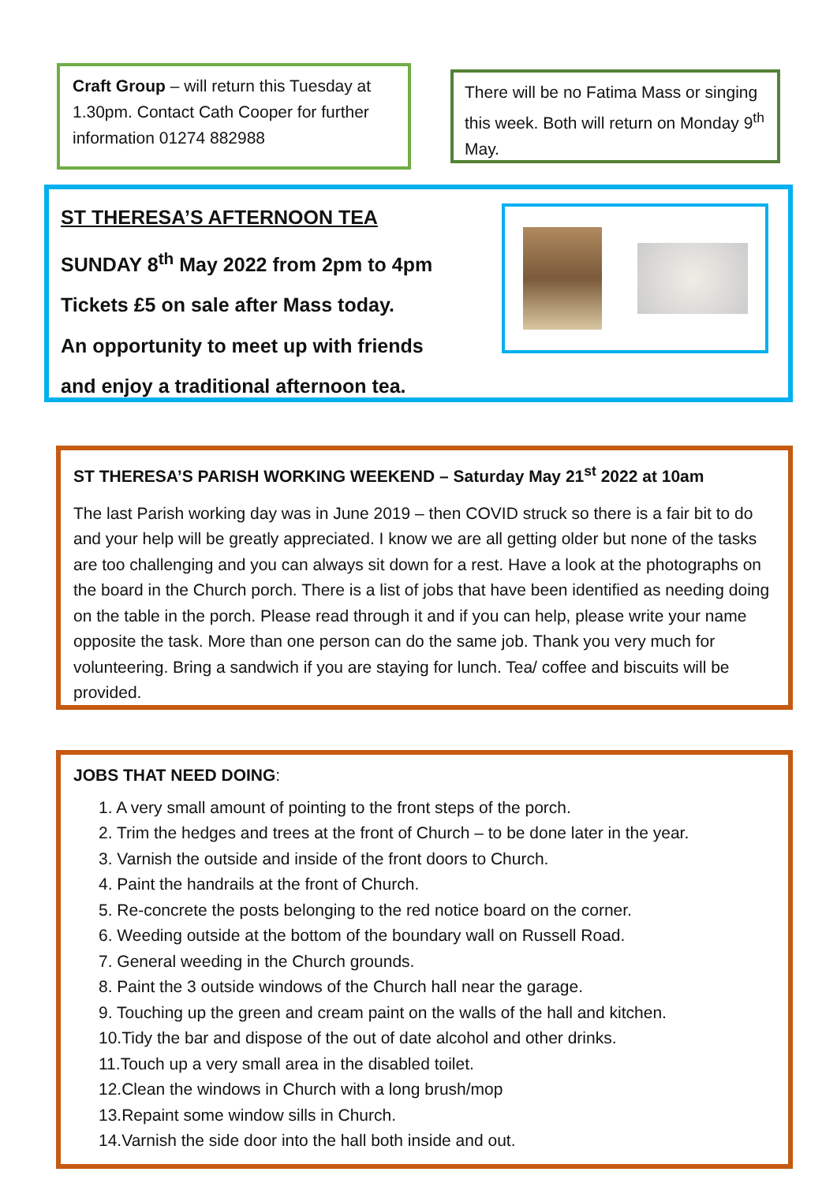Craft Group – will return this Tuesday at 1.30pm. Contact Cath Cooper for further information 01274 882988
There will be no Fatima Mass or singing this week. Both will return on Monday 9<sup>th</sup> May.
ST THERESA’S AFTERNOON TEA
SUNDAY 8<sup>th</sup> May 2022 from 2pm to 4pm
Tickets £5 on sale after Mass today.
An opportunity to meet up with friends
and enjoy a traditional afternoon tea.
ST THERESA’S PARISH WORKING WEEKEND – Saturday May 21<sup>st</sup> 2022 at 10am
The last Parish working day was in June 2019 – then COVID struck so there is a fair bit to do and your help will be greatly appreciated. I know we are all getting older but none of the tasks are too challenging and you can always sit down for a rest. Have a look at the photographs on the board in the Church porch. There is a list of jobs that have been identified as needing doing on the table in the porch. Please read through it and if you can help, please write your name opposite the task. More than one person can do the same job. Thank you very much for volunteering. Bring a sandwich if you are staying for lunch. Tea/ coffee and biscuits will be provided.
JOBS THAT NEED DOING:
1. A very small amount of pointing to the front steps of the porch.
2. Trim the hedges and trees at the front of Church – to be done later in the year.
3. Varnish the outside and inside of the front doors to Church.
4. Paint the handrails at the front of Church.
5. Re-concrete the posts belonging to the red notice board on the corner.
6. Weeding outside at the bottom of the boundary wall on Russell Road.
7. General weeding in the Church grounds.
8. Paint the 3 outside windows of the Church hall near the garage.
9. Touching up the green and cream paint on the walls of the hall and kitchen.
10.Tidy the bar and dispose of the out of date alcohol and other drinks.
11.Touch up a very small area in the disabled toilet.
12.Clean the windows in Church with a long brush/mop
13.Repaint some window sills in Church.
14.Varnish the side door into the hall both inside and out.